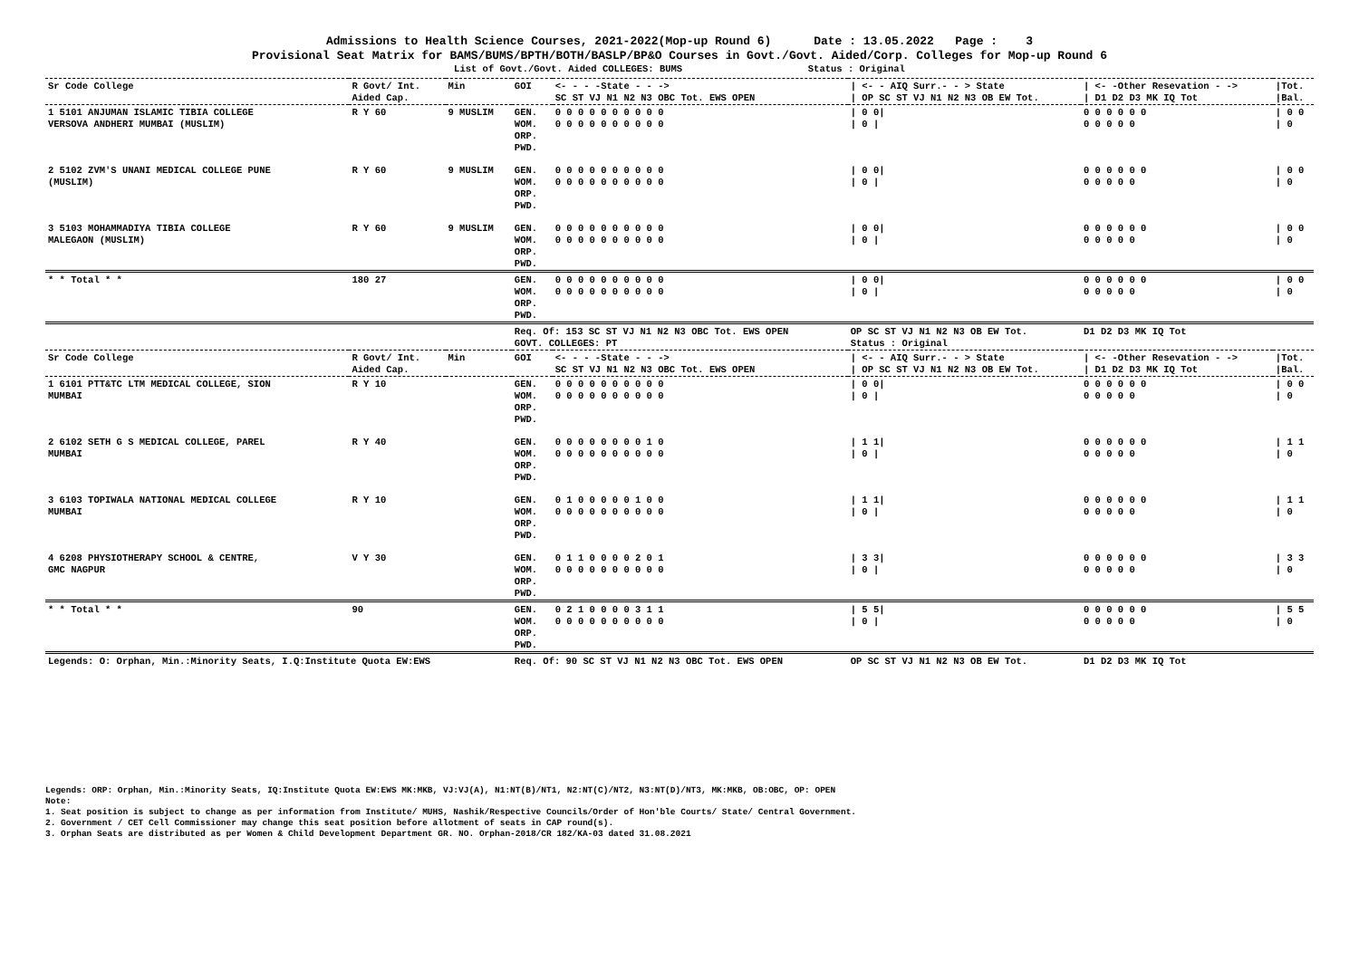Admissions to Health Science Courses, 2021-2022(Mop-up Round 6) Date : 13.05.2022 Page : 3
Provisional Seat Matrix for BAMS/BUMS/BPTH/BOTH/BASLP/BP&O Courses in Govt./Govt. Aided/Corp. Colleges for Mop-up Round 6
List of Govt./Govt. Aided COLLEGES: BUMS Status : Original
| Sr Code College | R Govt/ Int. Aided Cap. | Min | GOI | <- - - -State - - -> SC ST VJ N1 N2 N3 OBC Tot. EWS OPEN | / <- - AIQ Surr.- - > State / OP SC ST VJ N1 N2 N3 OB EW Tot. | / <- -Other Resevation - -> / D1 D2 D3 MK IQ Tot | /Tot. /Bal. |
| --- | --- | --- | --- | --- | --- | --- | --- |
| 1 5101 ANJUMAN ISLAMIC TIBIA COLLEGE VERSOVA ANDHERI MUMBAI (MUSLIM) | R Y 60 | 9 MUSLIM | GEN. WOM. ORP. PWD. | 0 0 0 0 0 0 0 0 0 0 0 0 0 0 0 0 0 0 0 0 | / 0 0/ / 0 / | 0 0 0 0 0 0 0 0 0 0 0 | / 0 0 / 0 |
| 2 5102 ZVM'S UNANI MEDICAL COLLEGE PUNE (MUSLIM) | R Y 60 | 9 MUSLIM | GEN. WOM. ORP. PWD. | 0 0 0 0 0 0 0 0 0 0 0 0 0 0 0 0 0 0 0 0 | / 0 0/ / 0 / | 0 0 0 0 0 0 0 0 0 0 0 | / 0 0 / 0 |
| 3 5103 MOHAMMADIYA TIBIA COLLEGE MALEGAON (MUSLIM) | R Y 60 | 9 MUSLIM | GEN. WOM. ORP. PWD. | 0 0 0 0 0 0 0 0 0 0 0 0 0 0 0 0 0 0 0 0 | / 0 0/ / 0 / | 0 0 0 0 0 0 0 0 0 0 0 | / 0 0 / 0 |
| * * Total * * | 180 27 | | GEN. WOM. ORP. PWD. | 0 0 0 0 0 0 0 0 0 0 0 0 0 0 0 0 0 0 0 0 | / 0 0/ / 0 / | 0 0 0 0 0 0 0 0 0 0 0 | / 0 0 / 0 |
| | | | Req. Of: 153 SC ST VJ N1 N2 N3 OBC Tot. EWS OPEN GOVT. COLLEGES: PT | | OP SC ST VJ N1 N2 N3 OB EW Tot. Status : Original | D1 D2 D3 MK IQ Tot | |
| Sr Code College | R Govt/ Int. Aided Cap. | Min | GOI | <- - - -State - - -> SC ST VJ N1 N2 N3 OBC Tot. EWS OPEN | / <- - AIQ Surr.- - > State / OP SC ST VJ N1 N2 N3 OB EW Tot. | / <- -Other Resevation - -> / D1 D2 D3 MK IQ Tot | /Tot. /Bal. |
| 1 6101 PTT&TC LTM MEDICAL COLLEGE, SION MUMBAI | R Y 10 | | GEN. WOM. ORP. PWD. | 0 0 0 0 0 0 0 0 0 0 0 0 0 0 0 0 0 0 0 0 | / 0 0/ / 0 / | 0 0 0 0 0 0 0 0 0 0 0 | / 0 0 / 0 |
| 2 6102 SETH G S MEDICAL COLLEGE, PAREL MUMBAI | R Y 40 | | GEN. WOM. ORP. PWD. | 0 0 0 0 0 0 0 0 1 0 0 0 0 0 0 0 0 0 0 0 | / 1 1/ / 0 / | 0 0 0 0 0 0 0 0 0 0 0 | / 1 1 / 0 |
| 3 6103 TOPIWALA NATIONAL MEDICAL COLLEGE MUMBAI | R Y 10 | | GEN. WOM. ORP. PWD. | 0 1 0 0 0 0 0 1 0 0 0 0 0 0 0 0 0 0 0 0 | / 1 1/ / 0 / | 0 0 0 0 0 0 0 0 0 0 0 | / 1 1 / 0 |
| 4 6208 PHYSIOTHERAPY SCHOOL & CENTRE, GMC NAGPUR | V Y 30 | | GEN. WOM. ORP. PWD. | 0 1 1 0 0 0 0 2 0 1 0 0 0 0 0 0 0 0 0 0 | / 3 3/ / 0 / | 0 0 0 0 0 0 0 0 0 0 0 | / 3 3 / 0 |
| * * Total * * | 90 | | GEN. WOM. ORP. PWD. | 0 2 1 0 0 0 0 3 1 1 0 0 0 0 0 0 0 0 0 0 | / 5 5/ / 0 / | 0 0 0 0 0 0 0 0 0 0 0 | / 5 5 / 0 |
| Legends: O: Orphan, Min.:Minority Seats, I.Q:Institute Quota EW:EWS | | | Req. Of: 90 SC ST VJ N1 N2 N3 OBC Tot. EWS OPEN | | OP SC ST VJ N1 N2 N3 OB EW Tot. | D1 D2 D3 MK IQ Tot | |
Legends: ORP: Orphan, Min.:Minority Seats, IQ:Institute Quota EW:EWS MK:MKB, VJ:VJ(A), N1:NT(B)/NT1, N2:NT(C)/NT2, N3:NT(D)/NT3, MK:MKB, OB:OBC, OP: OPEN
Note:
1. Seat position is subject to change as per information from Institute/ MUHS, Nashik/Respective Councils/Order of Hon'ble Courts/ State/ Central Government.
2. Government / CET Cell Commissioner may change this seat position before allotment of seats in CAP round(s).
3. Orphan Seats are distributed as per Women & Child Development Department GR. NO. Orphan-2018/CR 182/KA-03 dated 31.08.2021